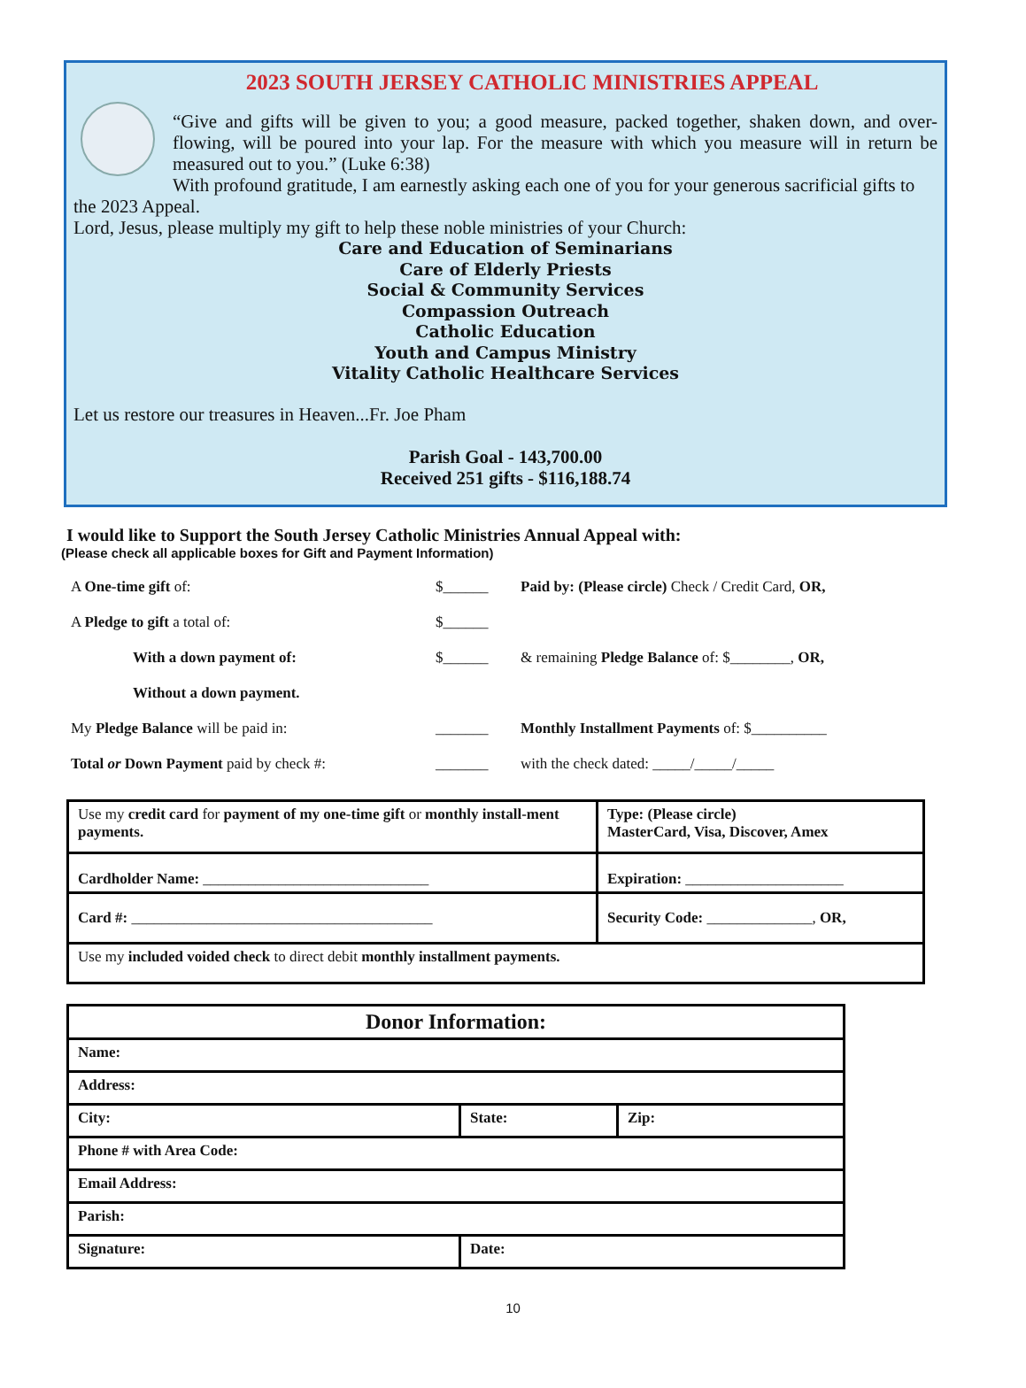2023 SOUTH JERSEY CATHOLIC MINISTRIES APPEAL
“Give and gifts will be given to you; a good measure, packed together, shaken down, and over-flowing, will be poured into your lap. For the measure with which you measure will in return be measured out to you.” (Luke 6:38)
With profound gratitude, I am earnestly asking each one of you for your generous sacrificial gifts to the 2023 Appeal.
Lord, Jesus, please multiply my gift to help these noble ministries of your Church:
Care and Education of Seminarians
Care of Elderly Priests
Social & Community Services
Compassion Outreach
Catholic Education
Youth and Campus Ministry
Vitality Catholic Healthcare Services
Let us restore our treasures in Heaven...Fr. Joe Pham
Parish Goal - 143,700.00
Received 251 gifts - $116,188.74
I would like to Support the South Jersey Catholic Ministries Annual Appeal with:
(Please check all applicable boxes for Gift and Payment Information)
| A One-time gift of: | $______ | Paid by: (Please circle) Check / Credit Card, OR, |
| A Pledge to gift a total of: | $______ | |
| With a down payment of: | $______ | & remaining Pledge Balance of: $________, OR, |
| Without a down payment. | | |
| My Pledge Balance will be paid in: | _______ | Monthly Installment Payments of: $__________ |
| Total or Down Payment paid by check #: | _______ | with the check dated: _____/_____/_____ |
| Use my credit card for payment of my one-time gift or monthly install-ment payments. | Type: (Please circle) MasterCard, Visa, Discover, Amex |
| Cardholder Name: ______________________________ | Expiration: _____________________ |
| Card #: ________________________________________ | Security Code: ______________, OR, |
| Use my included voided check to direct debit monthly installment payments. | |
| Donor Information: | | |
| Name: | | |
| Address: | | |
| City: | State: | Zip: |
| Phone # with Area Code: | | |
| Email Address: | | |
| Parish: | | |
| Signature: | Date: | |
10